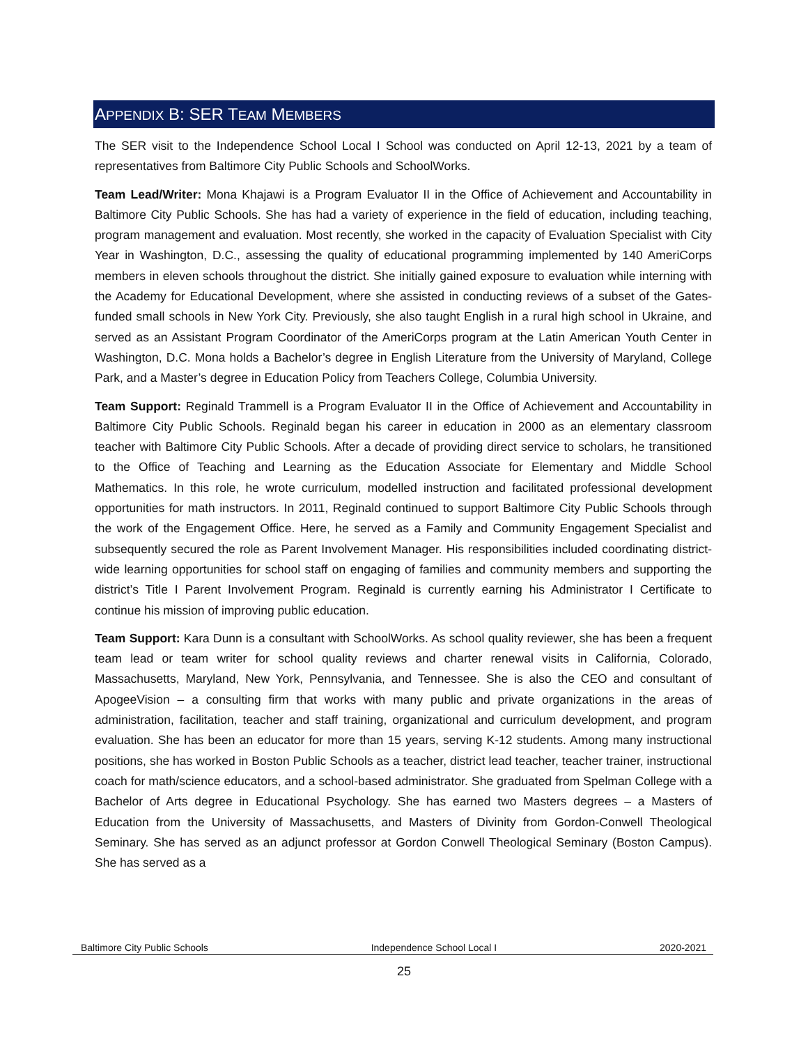APPENDIX B: SER TEAM MEMBERS
The SER visit to the Independence School Local I School was conducted on April 12-13, 2021 by a team of representatives from Baltimore City Public Schools and SchoolWorks.
Team Lead/Writer: Mona Khajawi is a Program Evaluator II in the Office of Achievement and Accountability in Baltimore City Public Schools. She has had a variety of experience in the field of education, including teaching, program management and evaluation. Most recently, she worked in the capacity of Evaluation Specialist with City Year in Washington, D.C., assessing the quality of educational programming implemented by 140 AmeriCorps members in eleven schools throughout the district. She initially gained exposure to evaluation while interning with the Academy for Educational Development, where she assisted in conducting reviews of a subset of the Gates-funded small schools in New York City. Previously, she also taught English in a rural high school in Ukraine, and served as an Assistant Program Coordinator of the AmeriCorps program at the Latin American Youth Center in Washington, D.C. Mona holds a Bachelor’s degree in English Literature from the University of Maryland, College Park, and a Master’s degree in Education Policy from Teachers College, Columbia University.
Team Support: Reginald Trammell is a Program Evaluator II in the Office of Achievement and Accountability in Baltimore City Public Schools. Reginald began his career in education in 2000 as an elementary classroom teacher with Baltimore City Public Schools. After a decade of providing direct service to scholars, he transitioned to the Office of Teaching and Learning as the Education Associate for Elementary and Middle School Mathematics. In this role, he wrote curriculum, modelled instruction and facilitated professional development opportunities for math instructors. In 2011, Reginald continued to support Baltimore City Public Schools through the work of the Engagement Office. Here, he served as a Family and Community Engagement Specialist and subsequently secured the role as Parent Involvement Manager. His responsibilities included coordinating district-wide learning opportunities for school staff on engaging of families and community members and supporting the district’s Title I Parent Involvement Program. Reginald is currently earning his Administrator I Certificate to continue his mission of improving public education.
Team Support: Kara Dunn is a consultant with SchoolWorks. As school quality reviewer, she has been a frequent team lead or team writer for school quality reviews and charter renewal visits in California, Colorado, Massachusetts, Maryland, New York, Pennsylvania, and Tennessee. She is also the CEO and consultant of ApogeeVision – a consulting firm that works with many public and private organizations in the areas of administration, facilitation, teacher and staff training, organizational and curriculum development, and program evaluation. She has been an educator for more than 15 years, serving K-12 students. Among many instructional positions, she has worked in Boston Public Schools as a teacher, district lead teacher, teacher trainer, instructional coach for math/science educators, and a school-based administrator. She graduated from Spelman College with a Bachelor of Arts degree in Educational Psychology. She has earned two Masters degrees – a Masters of Education from the University of Massachusetts, and Masters of Divinity from Gordon-Conwell Theological Seminary. She has served as an adjunct professor at Gordon Conwell Theological Seminary (Boston Campus). She has served as a
Baltimore City Public Schools Independence School Local I 2020-2021
25